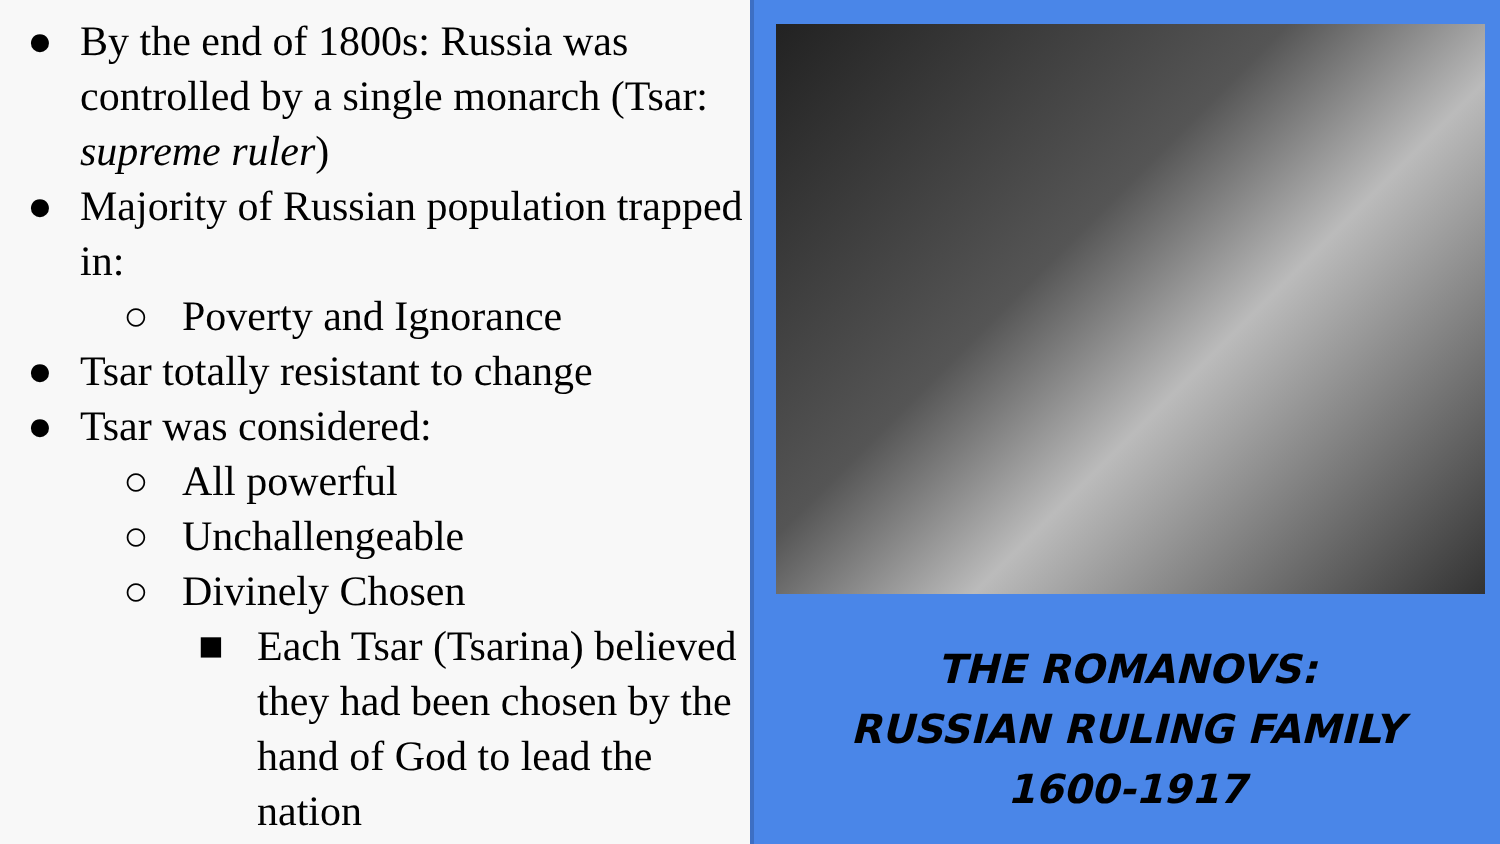● By the end of 1800s: Russia was controlled by a single monarch (Tsar: supreme ruler)
● Majority of Russian population trapped in:
○ Poverty and Ignorance
● Tsar totally resistant to change
● Tsar was considered:
○ All powerful
○ Unchallengeable
○ Divinely Chosen
■ Each Tsar (Tsarina) believed they had been chosen by the hand of God to lead the nation
THE ROMANOVS:
RUSSIAN RULING FAMILY
1600-1917